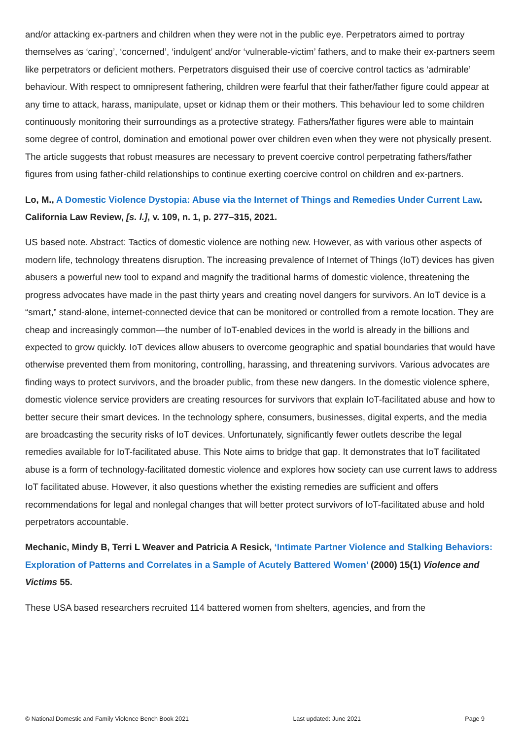and/or attacking ex-partners and children when they were not in the public eye. Perpetrators aimed to portray themselves as ‘caring’, ‘concerned’, ‘indulgent’ and/or ‘vulnerable-victim’ fathers, and to make their ex-partners seem like perpetrators or deficient mothers. Perpetrators disguised their use of coercive control tactics as ‘admirable’ behaviour. With respect to omnipresent fathering, children were fearful that their father/father figure could appear at any time to attack, harass, manipulate, upset or kidnap them or their mothers. This behaviour led to some children continuously monitoring their surroundings as a protective strategy. Fathers/father figures were able to maintain some degree of control, domination and emotional power over children even when they were not physically present. The article suggests that robust measures are necessary to prevent coercive control perpetrating fathers/father figures from using father-child relationships to continue exerting coercive control on children and ex-partners.
Lo, M., A Domestic Violence Dystopia: Abuse via the Internet of Things and Remedies Under Current Law. California Law Review, [s. l.], v. 109, n. 1, p. 277–315, 2021.
US based note. Abstract: Tactics of domestic violence are nothing new. However, as with various other aspects of modern life, technology threatens disruption. The increasing prevalence of Internet of Things (IoT) devices has given abusers a powerful new tool to expand and magnify the traditional harms of domestic violence, threatening the progress advocates have made in the past thirty years and creating novel dangers for survivors. An IoT device is a “smart,” stand-alone, internet-connected device that can be monitored or controlled from a remote location. They are cheap and increasingly common—the number of IoT-enabled devices in the world is already in the billions and expected to grow quickly. IoT devices allow abusers to overcome geographic and spatial boundaries that would have otherwise prevented them from monitoring, controlling, harassing, and threatening survivors. Various advocates are finding ways to protect survivors, and the broader public, from these new dangers. In the domestic violence sphere, domestic violence service providers are creating resources for survivors that explain IoT-facilitated abuse and how to better secure their smart devices. In the technology sphere, consumers, businesses, digital experts, and the media are broadcasting the security risks of IoT devices. Unfortunately, significantly fewer outlets describe the legal remedies available for IoT-facilitated abuse. This Note aims to bridge that gap. It demonstrates that IoT facilitated abuse is a form of technology-facilitated domestic violence and explores how society can use current laws to address IoT facilitated abuse. However, it also questions whether the existing remedies are sufficient and offers recommendations for legal and nonlegal changes that will better protect survivors of IoT-facilitated abuse and hold perpetrators accountable.
Mechanic, Mindy B, Terri L Weaver and Patricia A Resick, ‘Intimate Partner Violence and Stalking Behaviors: Exploration of Patterns and Correlates in a Sample of Acutely Battered Women’ (2000) 15(1) Violence and Victims 55.
These USA based researchers recruited 114 battered women from shelters, agencies, and from the
© National Domestic and Family Violence Bench Book 2021 Last updated: June 2021 Page 9